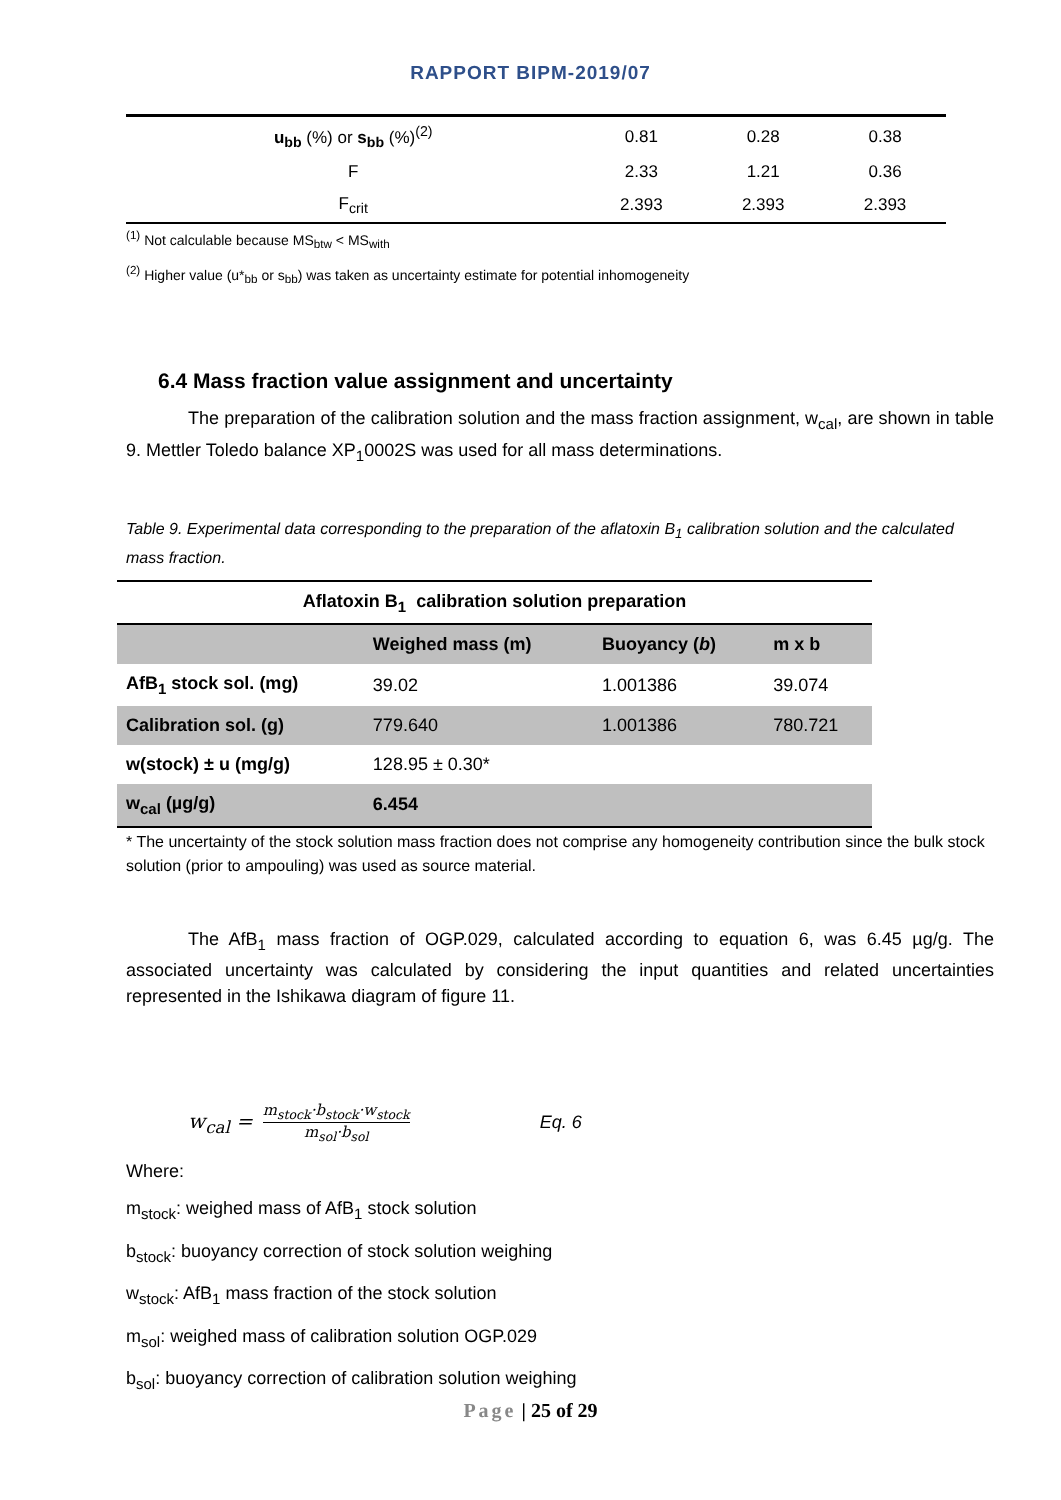RAPPORT BIPM-2019/07
| u<sub>bb</sub> (%) or s<sub>bb</sub> (%)<sup>(2)</sup> | 0.81 | 0.28 | 0.38 |
| F | 2.33 | 1.21 | 0.36 |
| F<sub>crit</sub> | 2.393 | 2.393 | 2.393 |
<sup>(1)</sup> Not calculable because MS<sub>btw</sub> < MS<sub>with</sub>
<sup>(2)</sup> Higher value (u*<sub>bb</sub> or s<sub>bb</sub>) was taken as uncertainty estimate for potential inhomogeneity
6.4 Mass fraction value assignment and uncertainty
The preparation of the calibration solution and the mass fraction assignment, w<sub>cal</sub>, are shown in table 9. Mettler Toledo balance XP<sub>1</sub>0002S was used for all mass determinations.
Table 9. Experimental data corresponding to the preparation of the aflatoxin B<sub>1</sub> calibration solution and the calculated mass fraction.
| Aflatoxin B<sub>1</sub> calibration solution preparation | | | |
| --- | --- | --- | --- |
| | Weighed mass (m) | Buoyancy ( b ) | m x b |
| AfB<sub>1</sub> stock sol. (mg) | 39.02 | 1.001386 | 39.074 |
| Calibration sol. (g) | 779.640 | 1.001386 | 780.721 |
| w(stock) ± u (mg/g) | 128.95 ± 0.30* | | |
| w<sub>cal</sub> (µg/g) | 6.454 | | |
* The uncertainty of the stock solution mass fraction does not comprise any homogeneity contribution since the bulk stock solution (prior to ampouling) was used as source material.
The AfB<sub>1</sub> mass fraction of OGP.029, calculated according to equation 6, was 6.45 µg/g. The associated uncertainty was calculated by considering the input quantities and related uncertainties represented in the Ishikawa diagram of figure 11.
w<sub>cal</sub> = m<sub>stock</sub>·b<sub>stock</sub>·w<sub>stock</sub> m<sub>sol</sub>·b<sub>sol</sub> Eq. 6
Where:
m<sub>stock</sub>: weighed mass of AfB<sub>1</sub> stock solution
b<sub>stock</sub>: buoyancy correction of stock solution weighing
w<sub>stock</sub>: AfB<sub>1</sub> mass fraction of the stock solution
m<sub>sol</sub>: weighed mass of calibration solution OGP.029
b<sub>sol</sub>: buoyancy correction of calibration solution weighing
Page | 25 of 29